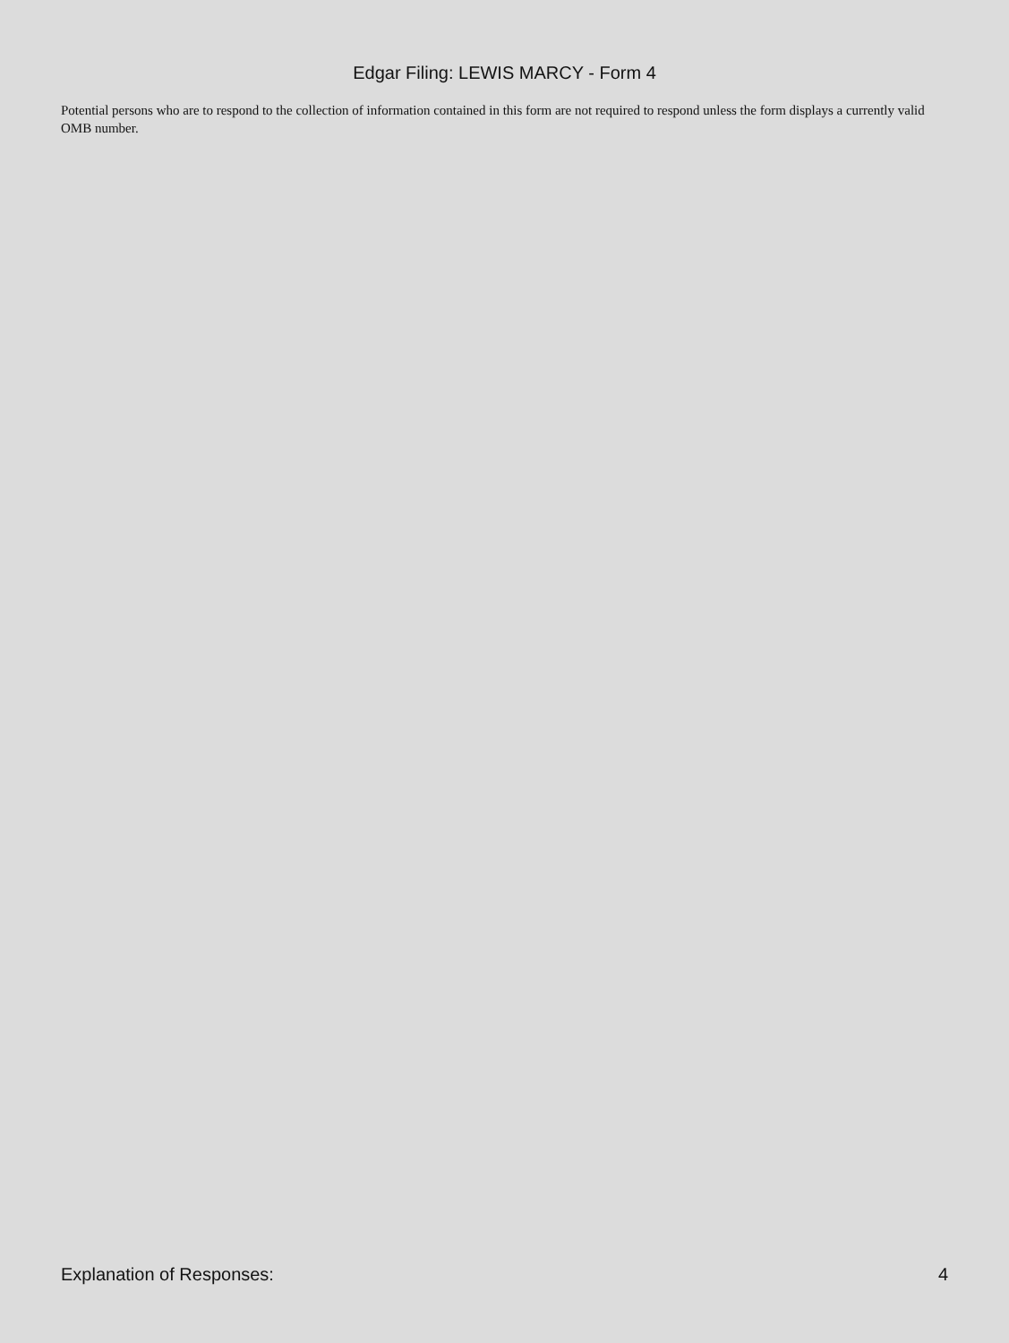Edgar Filing: LEWIS MARCY - Form 4
Potential persons who are to respond to the collection of information contained in this form are not required to respond unless the form displays a currently valid OMB number.
Explanation of Responses: 4